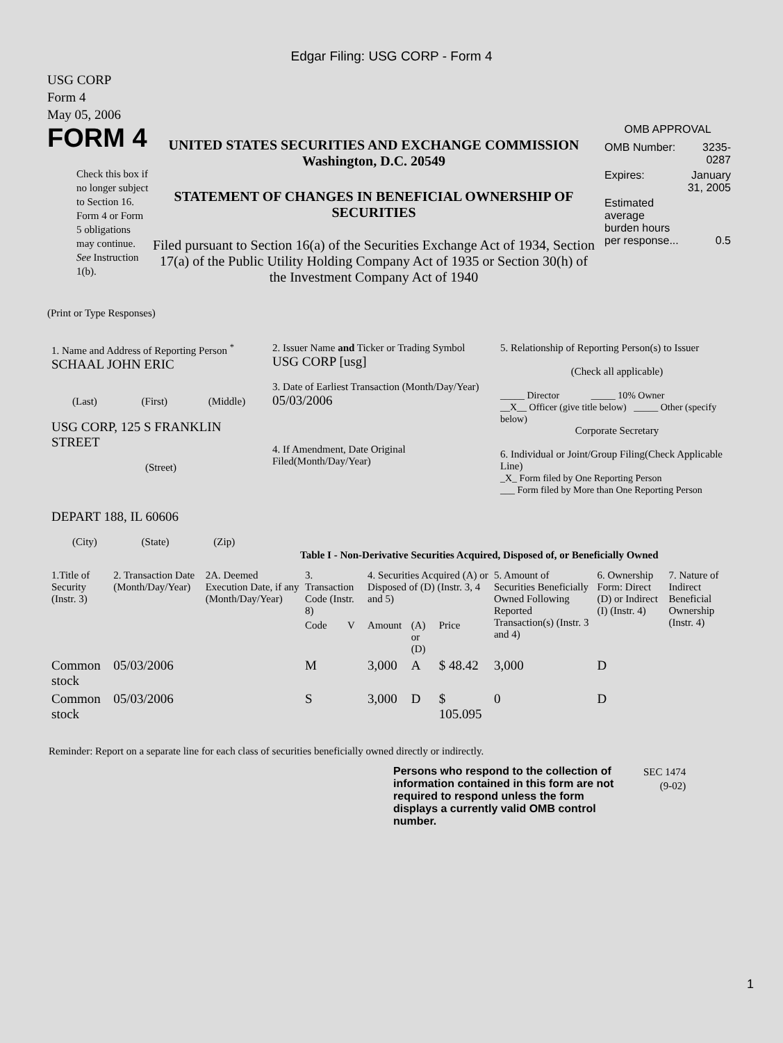Edgar Filing: USG CORP - Form 4
USG CORP
Form 4
May 05, 2006
FORM 4
Check this box if no longer subject to Section 16. Form 4 or Form 5 obligations may continue. See Instruction 1(b).
UNITED STATES SECURITIES AND EXCHANGE COMMISSION
Washington, D.C. 20549
STATEMENT OF CHANGES IN BENEFICIAL OWNERSHIP OF SECURITIES
Filed pursuant to Section 16(a) of the Securities Exchange Act of 1934, Section 17(a) of the Public Utility Holding Company Act of 1935 or Section 30(h) of the Investment Company Act of 1940
OMB APPROVAL
| OMB Number: | 3235-0287 |
| Expires: | January 31, 2005 |
| Estimated average burden hours per response... | 0.5 |
(Print or Type Responses)
| 1. Name and Address of Reporting Person <sup>*</sup> SCHAAL JOHN ERIC (Last) (First) (Middle) USG CORP, 125 S FRANKLIN STREET (Street) DEPART 188, IL 60606 (City) (State) (Zip) | 2. Issuer Name and Ticker or Trading Symbol USG CORP [usg] 3. Date of Earliest Transaction (Month/Day/Year) 05/03/2006 4. If Amendment, Date Original Filed(Month/Day/Year) | 5. Relationship of Reporting Person(s) to Issuer (Check all applicable) _____ Director _____ 10% Owner __X__ Officer (give title below) _____ Other (specify below) Corporate Secretary 6. Individual or Joint/Group Filing(Check Applicable Line) _X_ Form filed by One Reporting Person ___ Form filed by More than One Reporting Person |
Table I - Non-Derivative Securities Acquired, Disposed of, or Beneficially Owned
| 1.Title of Security (Instr. 3) | 2. Transaction Date (Month/Day/Year) | 2A. Deemed Execution Date, if any (Month/Day/Year) | 3. Transaction Code (Instr. 8) | | 4. Securities Acquired (A) or Disposed of (D) (Instr. 3, 4 and 5) | | | 5. Amount of Securities Beneficially Owned Following Reported Transaction(s) (Instr. 3 and 4) | 6. Ownership Form: Direct (D) or Indirect (I) (Instr. 4) | 7. Nature of Indirect Beneficial Ownership (Instr. 4) |
| --- | --- | --- | --- | --- | --- | --- | --- | --- | --- | --- |
| | | | Code | V | Amount | (A) or (D) | Price | | | |
| Common stock | 05/03/2006 | | M | | 3,000 | A | $ 48.42 | 3,000 | D | |
| Common stock | 05/03/2006 | | S | | 3,000 | D | $ 105.095 | 0 | D | |
Reminder: Report on a separate line for each class of securities beneficially owned directly or indirectly.
Persons who respond to the collection of information contained in this form are not required to respond unless the form displays a currently valid OMB control number.
SEC 1474
(9-02)
1